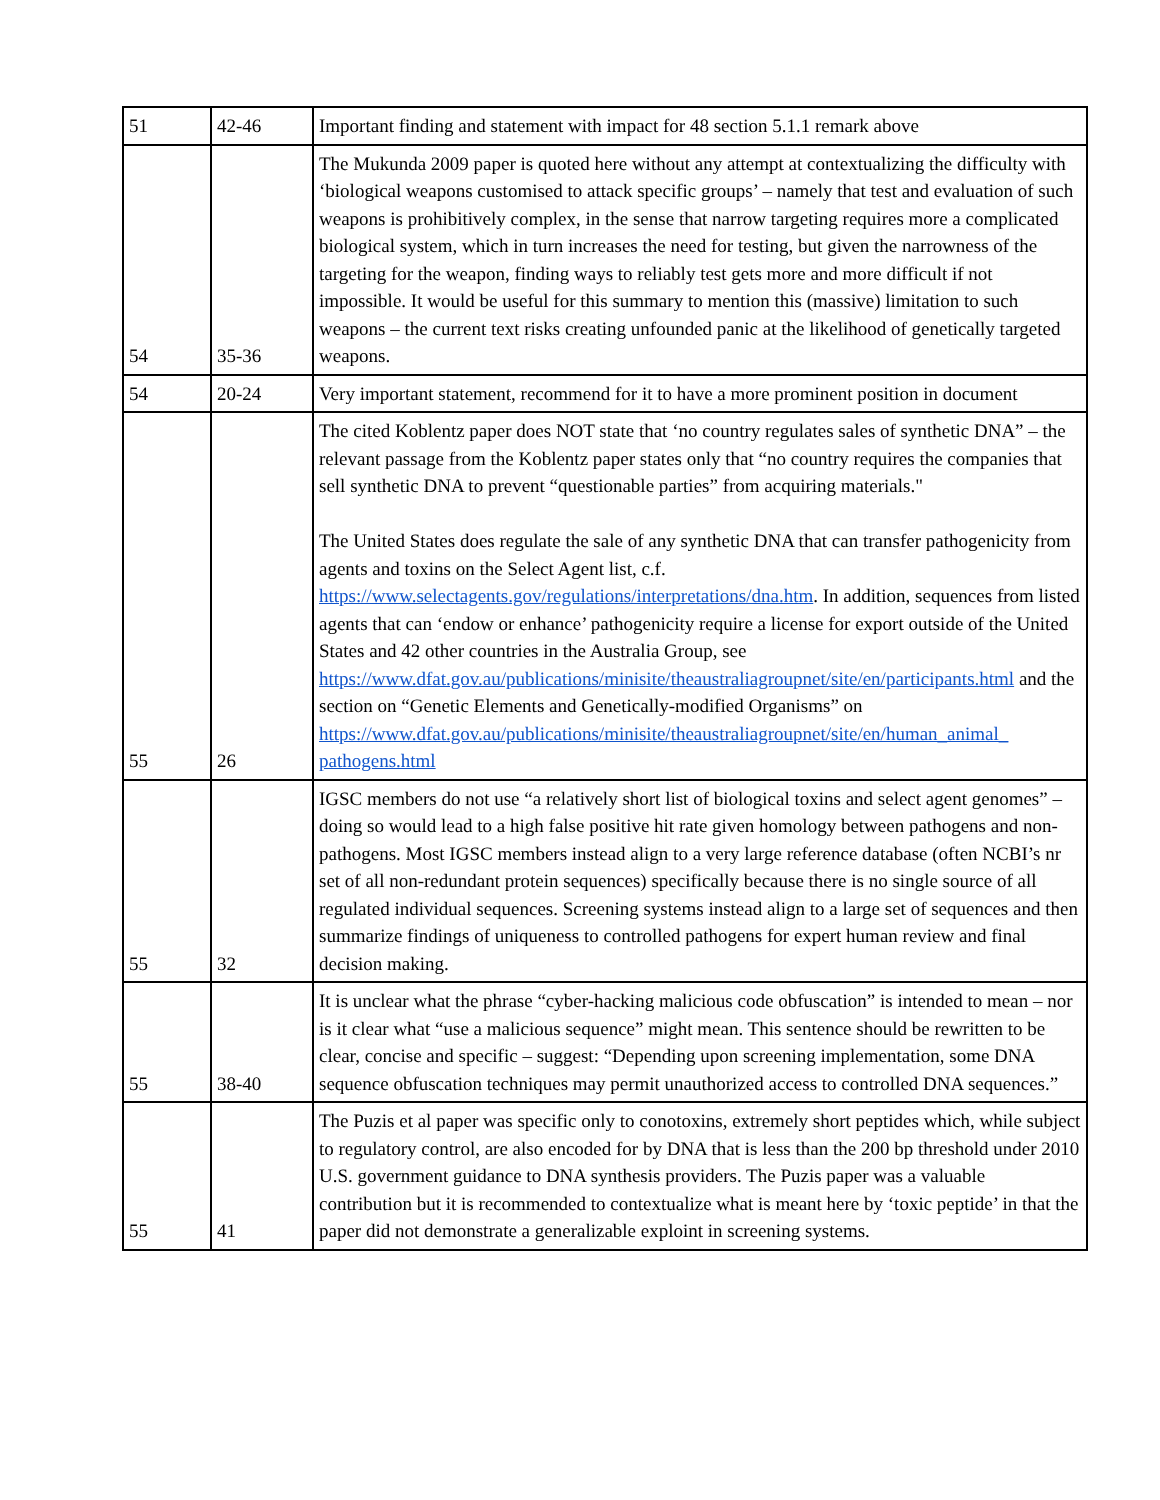| 51 | 42-46 | Important finding and statement with impact for 48 section 5.1.1 remark above |
| 54 | 35-36 | The Mukunda 2009 paper is quoted here without any attempt at contextualizing the difficulty with ‘biological weapons customised to attack specific groups’ – namely that test and evaluation of such weapons is prohibitively complex, in the sense that narrow targeting requires more a complicated biological system, which in turn increases the need for testing, but given the narrowness of the targeting for the weapon, finding ways to reliably test gets more and more difficult if not impossible. It would be useful for this summary to mention this (massive) limitation to such weapons – the current text risks creating unfounded panic at the likelihood of genetically targeted weapons. |
| 54 | 20-24 | Very important statement, recommend for it to have a more prominent position in document |
| 55 | 26 | The cited Koblentz paper does NOT state that ‘no country regulates sales of synthetic DNA” – the relevant passage from the Koblentz paper states only that “no country requires the companies that sell synthetic DNA to prevent “questionable parties” from acquiring materials." The United States does regulate the sale of any synthetic DNA that can transfer pathogenicity from agents and toxins on the Select Agent list, c.f. https://www.selectagents.gov/regulations/interpretations/dna.htm . In addition, sequences from listed agents that can ‘endow or enhance’ pathogenicity require a license for export outside of the United States and 42 other countries in the Australia Group, see https://www.dfat.gov.au/publications/minisite/theaustraliagroupnet/site/en/participants.html and the section on “Genetic Elements and Genetically-modified Organisms” on https://www.dfat.gov.au/publications/minisite/theaustraliagroupnet/site/en/human_animal_ pathogens.html |
| 55 | 32 | IGSC members do not use “a relatively short list of biological toxins and select agent genomes” – doing so would lead to a high false positive hit rate given homology between pathogens and non-pathogens. Most IGSC members instead align to a very large reference database (often NCBI’s nr set of all non-redundant protein sequences) specifically because there is no single source of all regulated individual sequences. Screening systems instead align to a large set of sequences and then summarize findings of uniqueness to controlled pathogens for expert human review and final decision making. |
| 55 | 38-40 | It is unclear what the phrase “cyber-hacking malicious code obfuscation” is intended to mean – nor is it clear what “use a malicious sequence” might mean. This sentence should be rewritten to be clear, concise and specific – suggest: “Depending upon screening implementation, some DNA sequence obfuscation techniques may permit unauthorized access to controlled DNA sequences.” |
| 55 | 41 | The Puzis et al paper was specific only to conotoxins, extremely short peptides which, while subject to regulatory control, are also encoded for by DNA that is less than the 200 bp threshold under 2010 U.S. government guidance to DNA synthesis providers. The Puzis paper was a valuable contribution but it is recommended to contextualize what is meant here by ‘toxic peptide’ in that the paper did not demonstrate a generalizable exploint in screening systems. |